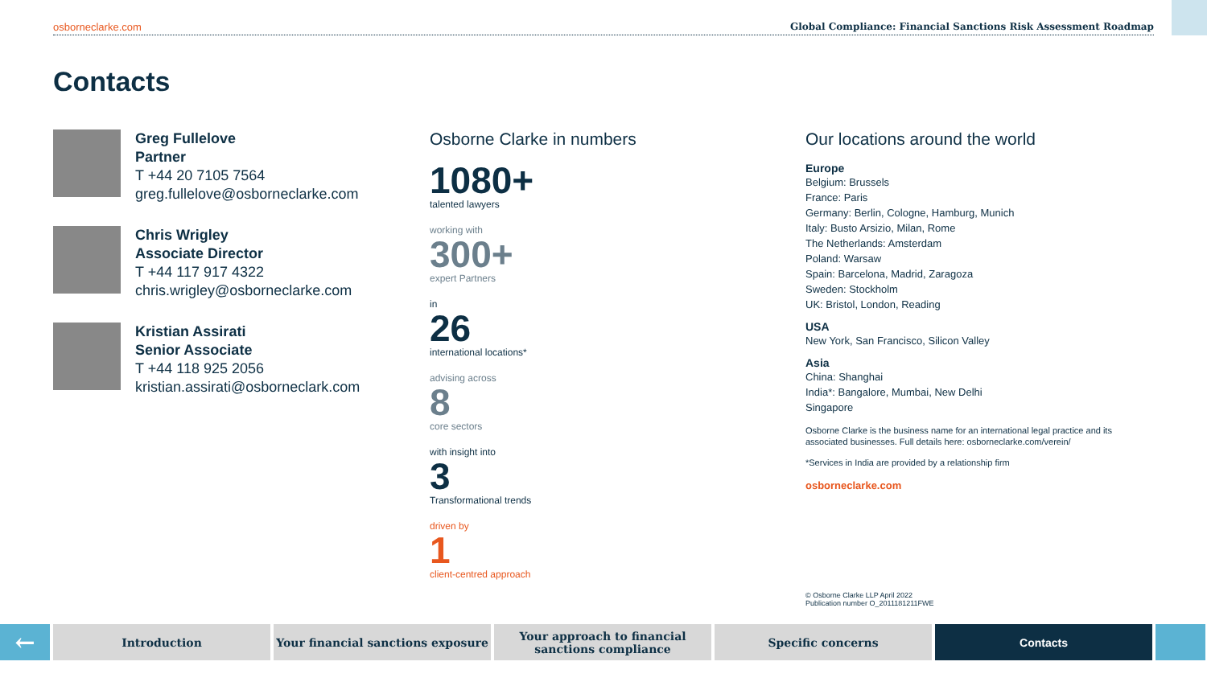osborneclarke.com Global Compliance: Financial Sanctions Risk Assessment Roadmap
Contacts
Greg Fullelove
Partner
T +44 20 7105 7564
greg.fullelove@osborneclarke.com
Chris Wrigley
Associate Director
T +44 117 917 4322
chris.wrigley@osborneclarke.com
Kristian Assirati
Senior Associate
T +44 118 925 2056
kristian.assirati@osborneclark.com
Osborne Clarke in numbers
1080+
talented lawyers
working with
300+
expert Partners
in
26
international locations*
advising across
8
core sectors
with insight into
3
Transformational trends
driven by
1
client-centred approach
Our locations around the world
Europe
Belgium: Brussels
France: Paris
Germany: Berlin, Cologne, Hamburg, Munich
Italy: Busto Arsizio, Milan, Rome
The Netherlands: Amsterdam
Poland: Warsaw
Spain: Barcelona, Madrid, Zaragoza
Sweden: Stockholm
UK: Bristol, London, Reading
USA
New York, San Francisco, Silicon Valley
Asia
China: Shanghai
India*: Bangalore, Mumbai, New Delhi
Singapore
Osborne Clarke is the business name for an international legal practice and its associated businesses. Full details here: osborneclarke.com/verein/
*Services in India are provided by a relationship firm
osborneclarke.com
© Osborne Clarke LLP April 2022
Publication number O_2011181211FWE
←
Introduction Your financial sanctions exposure
Your approach to financial sanctions compliance
Specific concerns Contacts